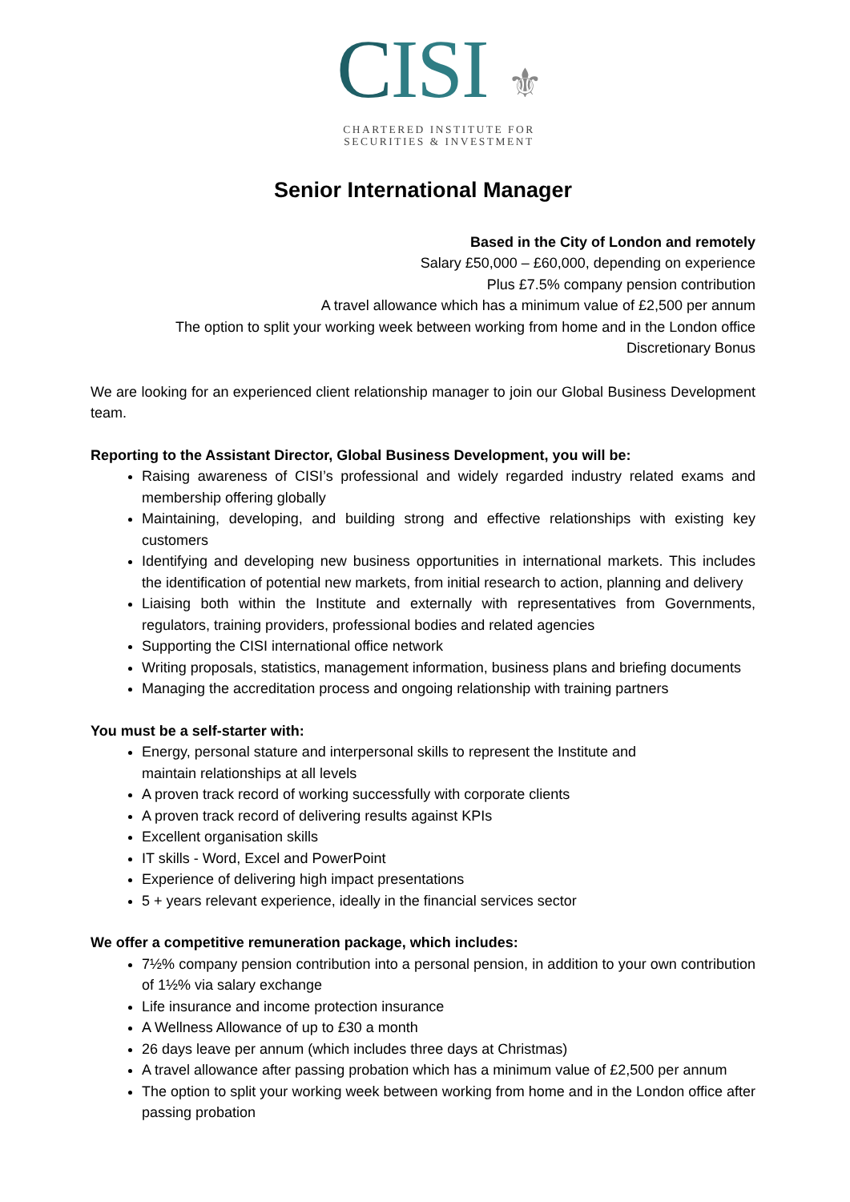CISI ⚜
CHARTERED INSTITUTE FOR
SECURITIES & INVESTMENT
Senior International Manager
Based in the City of London and remotely
Salary £50,000 – £60,000, depending on experience
Plus £7.5% company pension contribution
A travel allowance which has a minimum value of £2,500 per annum
The option to split your working week between working from home and in the London office
Discretionary Bonus
We are looking for an experienced client relationship manager to join our Global Business Development team.
Reporting to the Assistant Director, Global Business Development, you will be:
Raising awareness of CISI’s professional and widely regarded industry related exams and membership offering globally
Maintaining, developing, and building strong and effective relationships with existing key customers
Identifying and developing new business opportunities in international markets. This includes the identification of potential new markets, from initial research to action, planning and delivery
Liaising both within the Institute and externally with representatives from Governments, regulators, training providers, professional bodies and related agencies
Supporting the CISI international office network
Writing proposals, statistics, management information, business plans and briefing documents
Managing the accreditation process and ongoing relationship with training partners
You must be a self-starter with:
Energy, personal stature and interpersonal skills to represent the Institute and
maintain relationships at all levels
A proven track record of working successfully with corporate clients
A proven track record of delivering results against KPIs
Excellent organisation skills
IT skills - Word, Excel and PowerPoint
Experience of delivering high impact presentations
5 + years relevant experience, ideally in the financial services sector
We offer a competitive remuneration package, which includes:
7½% company pension contribution into a personal pension, in addition to your own contribution of 1½% via salary exchange
Life insurance and income protection insurance
A Wellness Allowance of up to £30 a month
26 days leave per annum (which includes three days at Christmas)
A travel allowance after passing probation which has a minimum value of £2,500 per annum
The option to split your working week between working from home and in the London office after passing probation